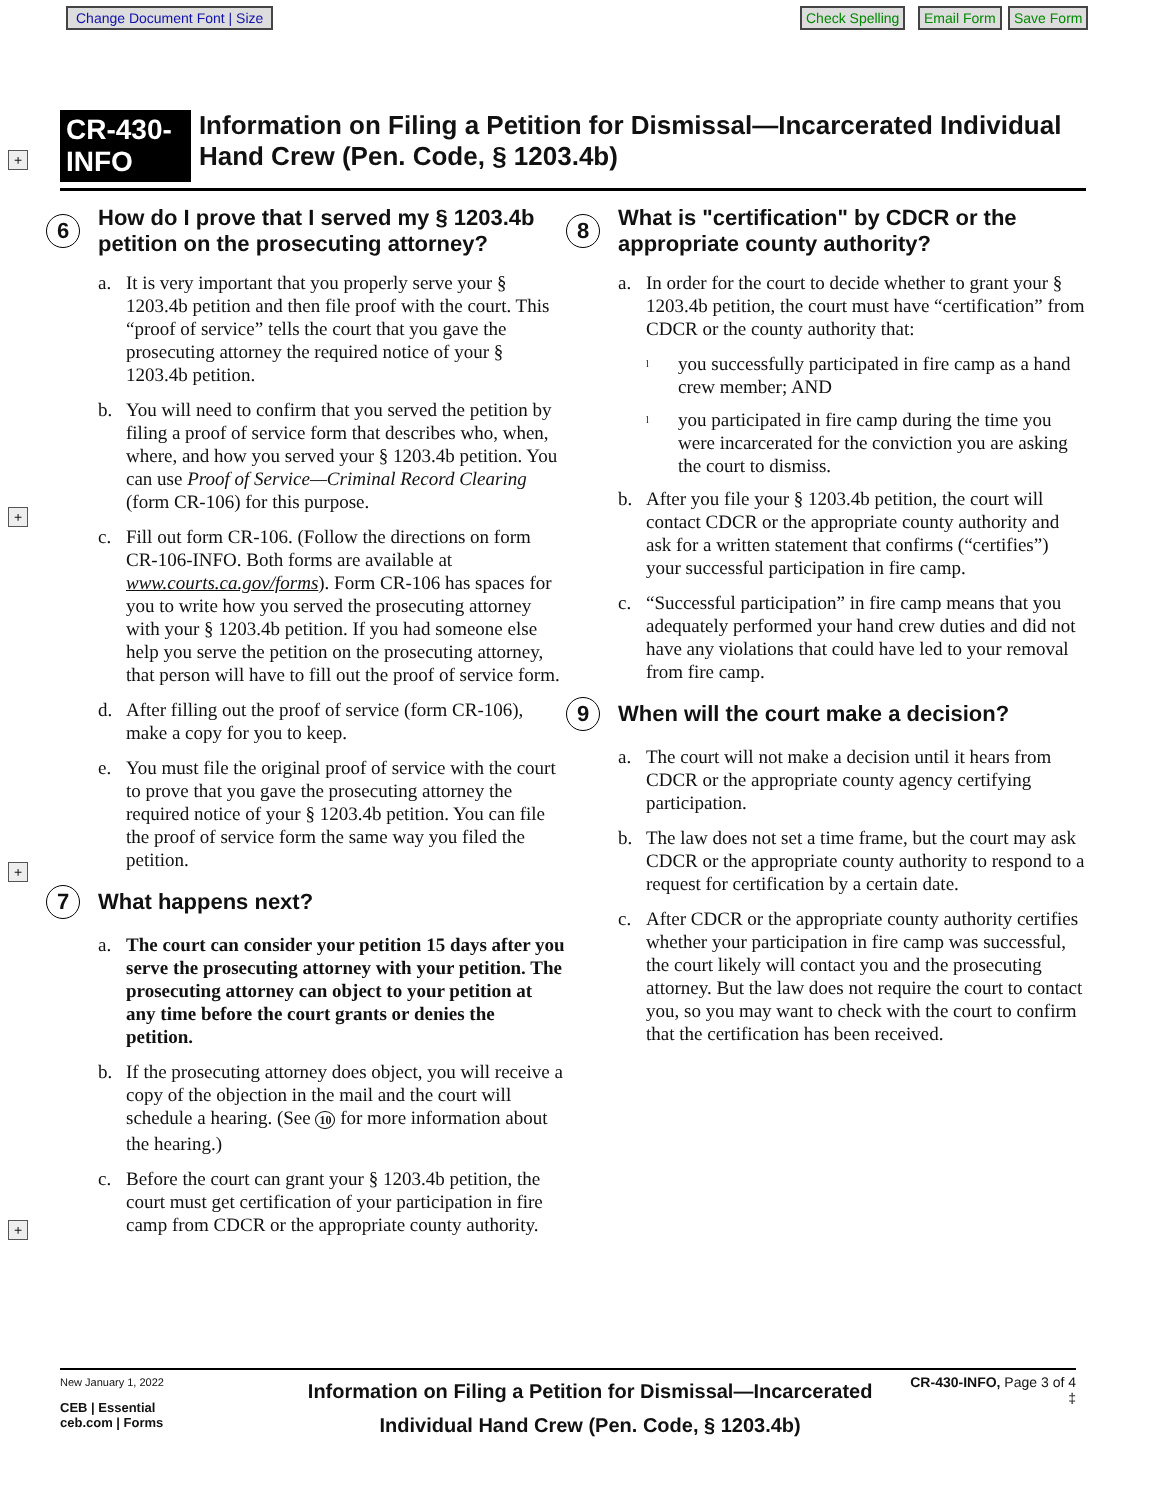Change Document Font | Size Check Spelling Email Form Save Form
+
+
+
+
CR-430-INFO
Information on Filing a Petition for Dismissal—Incarcerated Individual Hand Crew (Pen. Code, § 1203.4b)
6 How do I prove that I served my § 1203.4b petition on the prosecuting attorney?
a. It is very important that you properly serve your § 1203.4b petition and then file proof with the court. This “proof of service” tells the court that you gave the prosecuting attorney the required notice of your § 1203.4b petition.
b. You will need to confirm that you served the petition by filing a proof of service form that describes who, when, where, and how you served your § 1203.4b petition. You can use Proof of Service—Criminal Record Clearing (form CR-106) for this purpose.
c. Fill out form CR-106. (Follow the directions on form CR-106-INFO. Both forms are available at www.courts.ca.gov/forms). Form CR-106 has spaces for you to write how you served the prosecuting attorney with your § 1203.4b petition. If you had someone else help you serve the petition on the prosecuting attorney, that person will have to fill out the proof of service form.
d. After filling out the proof of service (form CR-106), make a copy for you to keep.
e. You must file the original proof of service with the court to prove that you gave the prosecuting attorney the required notice of your § 1203.4b petition. You can file the proof of service form the same way you filed the petition.
7 What happens next?
a. The court can consider your petition 15 days after you serve the prosecuting attorney with your petition. The prosecuting attorney can object to your petition at any time before the court grants or denies the petition.
b. If the prosecuting attorney does object, you will receive a copy of the objection in the mail and the court will schedule a hearing. (See 10 for more information about the hearing.)
c. Before the court can grant your § 1203.4b petition, the court must get certification of your participation in fire camp from CDCR or the appropriate county authority.
8 What is "certification" by CDCR or the appropriate county authority?
a. In order for the court to decide whether to grant your § 1203.4b petition, the court must have “certification” from CDCR or the county authority that:
l
you successfully participated in fire camp as a hand crew member; AND
l
you participated in fire camp during the time you were incarcerated for the conviction you are asking the court to dismiss.
b. After you file your § 1203.4b petition, the court will contact CDCR or the appropriate county authority and ask for a written statement that confirms (“certifies”) your successful participation in fire camp.
c. “Successful participation” in fire camp means that you adequately performed your hand crew duties and did not have any violations that could have led to your removal from fire camp.
9 When will the court make a decision?
a. The court will not make a decision until it hears from CDCR or the appropriate county agency certifying participation.
b. The law does not set a time frame, but the court may ask CDCR or the appropriate county authority to respond to a request for certification by a certain date.
c. After CDCR or the appropriate county authority certifies whether your participation in fire camp was successful, the court likely will contact you and the prosecuting attorney. But the law does not require the court to contact you, so you may want to check with the court to confirm that the certification has been received.
New January 1, 2022
CEB | Essential
ceb.com | Forms
Information on Filing a Petition for Dismissal—Incarcerated
Individual Hand Crew (Pen. Code, § 1203.4b)
CR-430-INFO, Page 3 of 4
‡